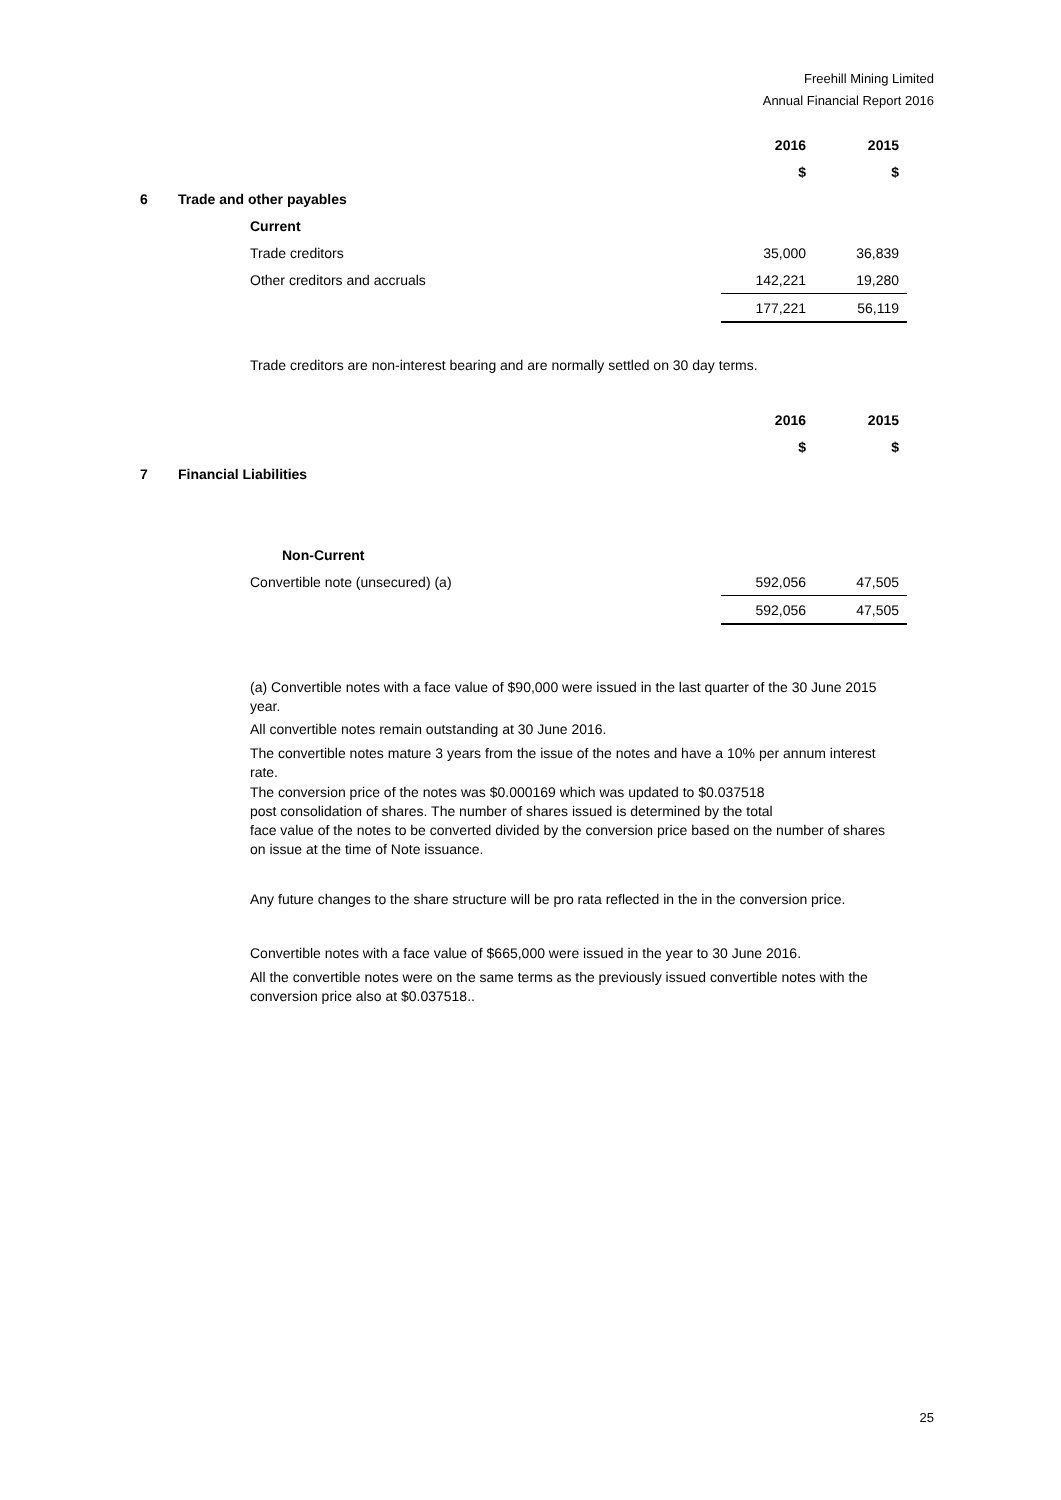Freehill Mining Limited
Annual Financial Report 2016
| | | 2016 | 2015 |
| | | $ | $ |
| 6 | Trade and other payables | | |
| | Current | | |
| | Trade creditors | 35,000 | 36,839 |
| | Other creditors and accruals | 142,221 | 19,280 |
| | | 177,221 | 56,119 |
Trade creditors are non-interest bearing and are normally settled on 30 day terms.
| | | 2016 | 2015 |
| | | $ | $ |
| 7 | Financial Liabilities | | |
| | Non-Current | | |
| | Convertible note (unsecured) (a) | 592,056 | 47,505 |
| | | 592,056 | 47,505 |
(a) Convertible notes with a face value of $90,000 were issued in the last quarter of the 30 June 2015 year.
All convertible notes remain outstanding at 30 June 2016.
The convertible notes mature 3 years from the issue of the notes and have a 10% per annum interest rate.
The conversion price of the notes was $0.000169 which was updated to $0.037518
post consolidation of shares. The number of shares issued is determined by the total
face value of the notes to be converted divided by the conversion price based on the number of shares on issue at the time of Note issuance.
Any future changes to the share structure will be pro rata reflected in the in the conversion price.
Convertible notes with a face value of $665,000 were issued in the year to 30 June 2016.
All the convertible notes were on the same terms as the previously issued convertible notes with the conversion price also at $0.037518..
25